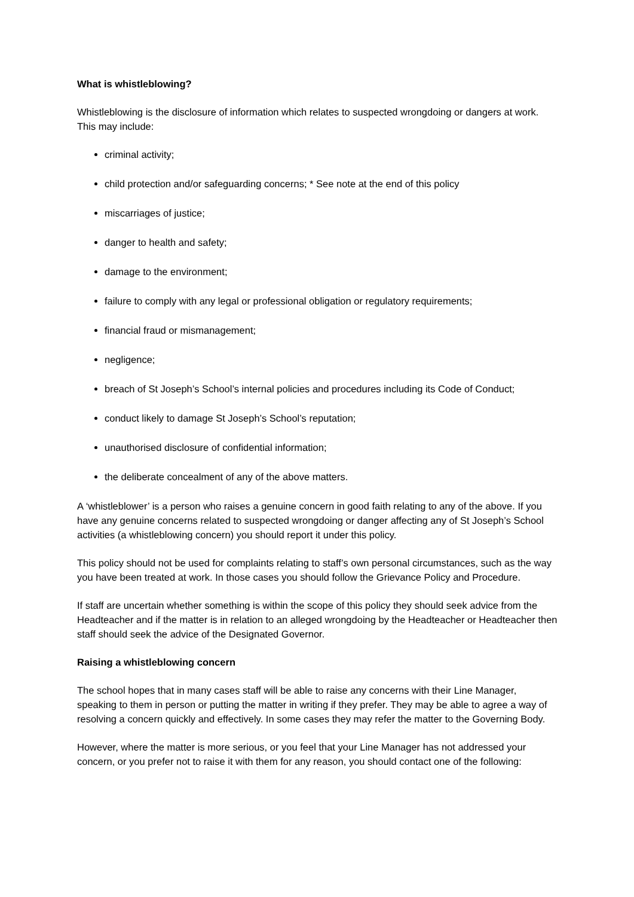What is whistleblowing?
Whistleblowing is the disclosure of information which relates to suspected wrongdoing or dangers at work. This may include:
criminal activity;
child protection and/or safeguarding concerns; * See note at the end of this policy
miscarriages of justice;
danger to health and safety;
damage to the environment;
failure to comply with any legal or professional obligation or regulatory requirements;
financial fraud or mismanagement;
negligence;
breach of St Joseph’s School’s internal policies and procedures including its Code of Conduct;
conduct likely to damage St Joseph’s School’s reputation;
unauthorised disclosure of confidential information;
the deliberate concealment of any of the above matters.
A ‘whistleblower’ is a person who raises a genuine concern in good faith relating to any of the above. If you have any genuine concerns related to suspected wrongdoing or danger affecting any of St Joseph’s School activities (a whistleblowing concern) you should report it under this policy.
This policy should not be used for complaints relating to staff’s own personal circumstances, such as the way you have been treated at work. In those cases you should follow the Grievance Policy and Procedure.
If staff are uncertain whether something is within the scope of this policy they should seek advice from the Headteacher and if the matter is in relation to an alleged wrongdoing by the Headteacher or Headteacher then staff should seek the advice of the Designated Governor.
Raising a whistleblowing concern
The school hopes that in many cases staff will be able to raise any concerns with their Line Manager, speaking to them in person or putting the matter in writing if they prefer. They may be able to agree a way of resolving a concern quickly and effectively. In some cases they may refer the matter to the Governing Body.
However, where the matter is more serious, or you feel that your Line Manager has not addressed your concern, or you prefer not to raise it with them for any reason, you should contact one of the following: